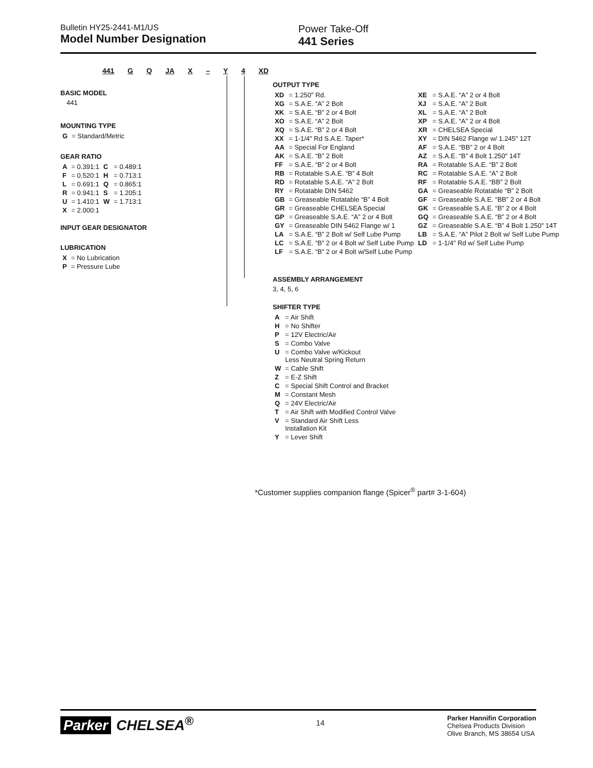Bulletin HY25-2441-M1/US
Model Number Designation
Power Take-Off
441 Series
441 G Q JA X – Y 4 XD
BASIC MODEL
441
MOUNTING TYPE
| G | = Standard/Metric |
GEAR RATIO
| A | = 0.391:1 | C | = 0.489:1 |
| F | = 0.520:1 | H | = 0.713:1 |
| L | = 0.691:1 | Q | = 0.865:1 |
| R | = 0.941:1 | S | = 1.205:1 |
| U | = 1.410:1 | W | = 1.713:1 |
| X | = 2.000:1 | | |
INPUT GEAR DESIGNATOR
LUBRICATION
| X | = No Lubrication |
| P | = Pressure Lube |
OUTPUT TYPE
| XD | = 1.250" Rd. | XE | = S.A.E. “A” 2 or 4 Bolt |
| XG | = S.A.E. “A” 2 Bolt | XJ | = S.A.E. “A” 2 Bolt |
| XK | = S.A.E. “B” 2 or 4 Bolt | XL | = S.A.E. “A” 2 Bolt |
| XO | = S.A.E. “A” 2 Bolt | XP | = S.A.E. “A” 2 or 4 Bolt |
| XQ | = S.A.E. “B” 2 or 4 Bolt | XR | = CHELSEA Special |
| XX | = 1-1/4" Rd S.A.E. Taper* | XY | = DIN 5462 Flange w/ 1.245" 12T |
| AA | = Special For England | AF | = S.A.E. “BB” 2 or 4 Bolt |
| AK | = S.A.E. “B” 2 Bolt | AZ | = S.A.E. “B” 4 Bolt 1.250" 14T |
| FF | = S.A.E. “B” 2 or 4 Bolt | RA | = Rotatable S.A.E. “B” 2 Bolt |
| RB | = Rotatable S.A.E. “B” 4 Bolt | RC | = Rotatable S.A.E. “A” 2 Bolt |
| RD | = Rotatable S.A.E. “A” 2 Bolt | RF | = Rotatable S.A.E. “BB” 2 Bolt |
| RY | = Rotatable DIN 5462 | GA | = Greaseable Rotatable “B” 2 Bolt |
| GB | = Greaseable Rotatable “B” 4 Bolt | GF | = Greaseable S.A.E. “BB” 2 or 4 Bolt |
| GR | = Greaseable CHELSEA Special | GK | = Greaseable S.A.E. “B” 2 or 4 Bolt |
| GP | = Greaseable S.A.E. “A” 2 or 4 Bolt | GQ | = Greaseable S.A.E. “B” 2 or 4 Bolt |
| GY | = Greaseable DIN 5462 Flange w/ 1 | GZ | = Greaseable S.A.E. “B” 4 Bolt 1.250" 14T |
| LA | = S.A.E. “B” 2 Bolt w/ Self Lube Pump | LB | = S.A.E. “A” Pilot 2 Bolt w/ Self Lube Pump |
| LC | = S.A.E. “B” 2 or 4 Bolt w/ Self Lube Pump | LD | = 1-1/4" Rd w/ Self Lube Pump |
| LF | = S.A.E. “B” 2 or 4 Bolt w/Self Lube Pump | | |
ASSEMBLY ARRANGEMENT
3, 4, 5, 6
SHIFTER TYPE
| A | = Air Shift |
| H | = No Shifter |
| P | = 12V Electric/Air |
| S | = Combo Valve |
| U | = Combo Valve w/Kickout Less Neutral Spring Return |
| W | = Cable Shift |
| Z | = E-Z Shift |
| C | = Special Shift Control and Bracket |
| M | = Constant Mesh |
| Q | = 24V Electric/Air |
| T | = Air Shift with Modified Control Valve |
| V | = Standard Air Shift Less Installation Kit |
| Y | = Lever Shift |
*Customer supplies companion flange (Spicer<sup>®</sup> part# 3-1-604)
Parker CHELSEA<sup>®</sup>
14
Parker Hannifin Corporation
Chelsea Products Division
Olive Branch, MS 38654 USA